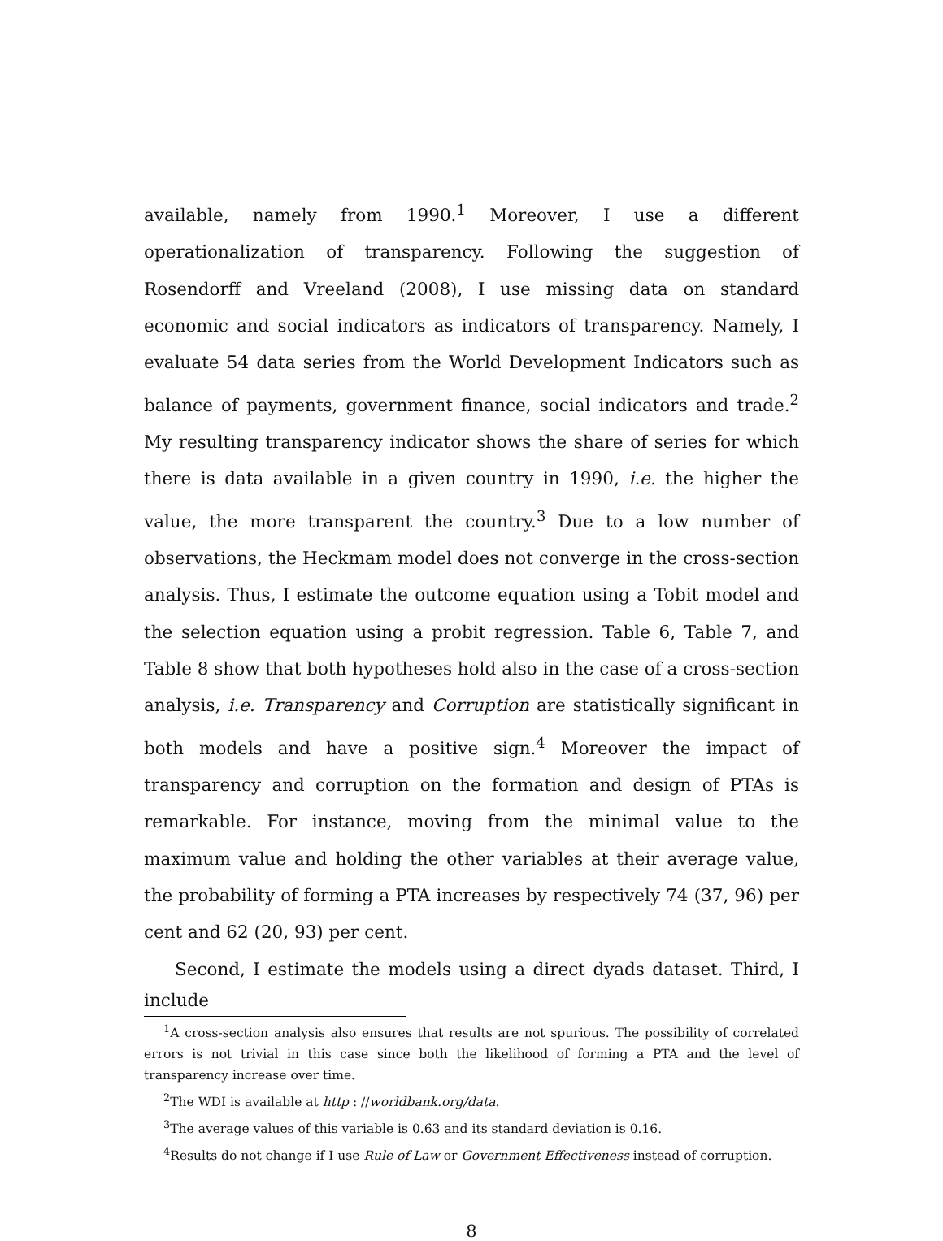available, namely from 1990.<sup>1</sup> Moreover, I use a different operationalization of transparency. Following the suggestion of Rosendorff and Vreeland (2008), I use missing data on standard economic and social indicators as indicators of transparency. Namely, I evaluate 54 data series from the World Development Indicators such as balance of payments, government finance, social indicators and trade.<sup>2</sup> My resulting transparency indicator shows the share of series for which there is data available in a given country in 1990, i.e. the higher the value, the more transparent the country.<sup>3</sup> Due to a low number of observations, the Heckmam model does not converge in the cross-section analysis. Thus, I estimate the outcome equation using a Tobit model and the selection equation using a probit regression. Table 6, Table 7, and Table 8 show that both hypotheses hold also in the case of a cross-section analysis, i.e. Transparency and Corruption are statistically significant in both models and have a positive sign.<sup>4</sup> Moreover the impact of transparency and corruption on the formation and design of PTAs is remarkable. For instance, moving from the minimal value to the maximum value and holding the other variables at their average value, the probability of forming a PTA increases by respectively 74 (37, 96) per cent and 62 (20, 93) per cent.
Second, I estimate the models using a direct dyads dataset. Third, I include
<sup>1</sup> A cross-section analysis also ensures that results are not spurious. The possibility of correlated errors is not trivial in this case since both the likelihood of forming a PTA and the level of transparency increase over time.
<sup>2</sup> The WDI is available at http : //worldbank.org/data.
<sup>3</sup> The average values of this variable is 0.63 and its standard deviation is 0.16.
<sup>4</sup> Results do not change if I use Rule of Law or Government Effectiveness instead of corruption.
8